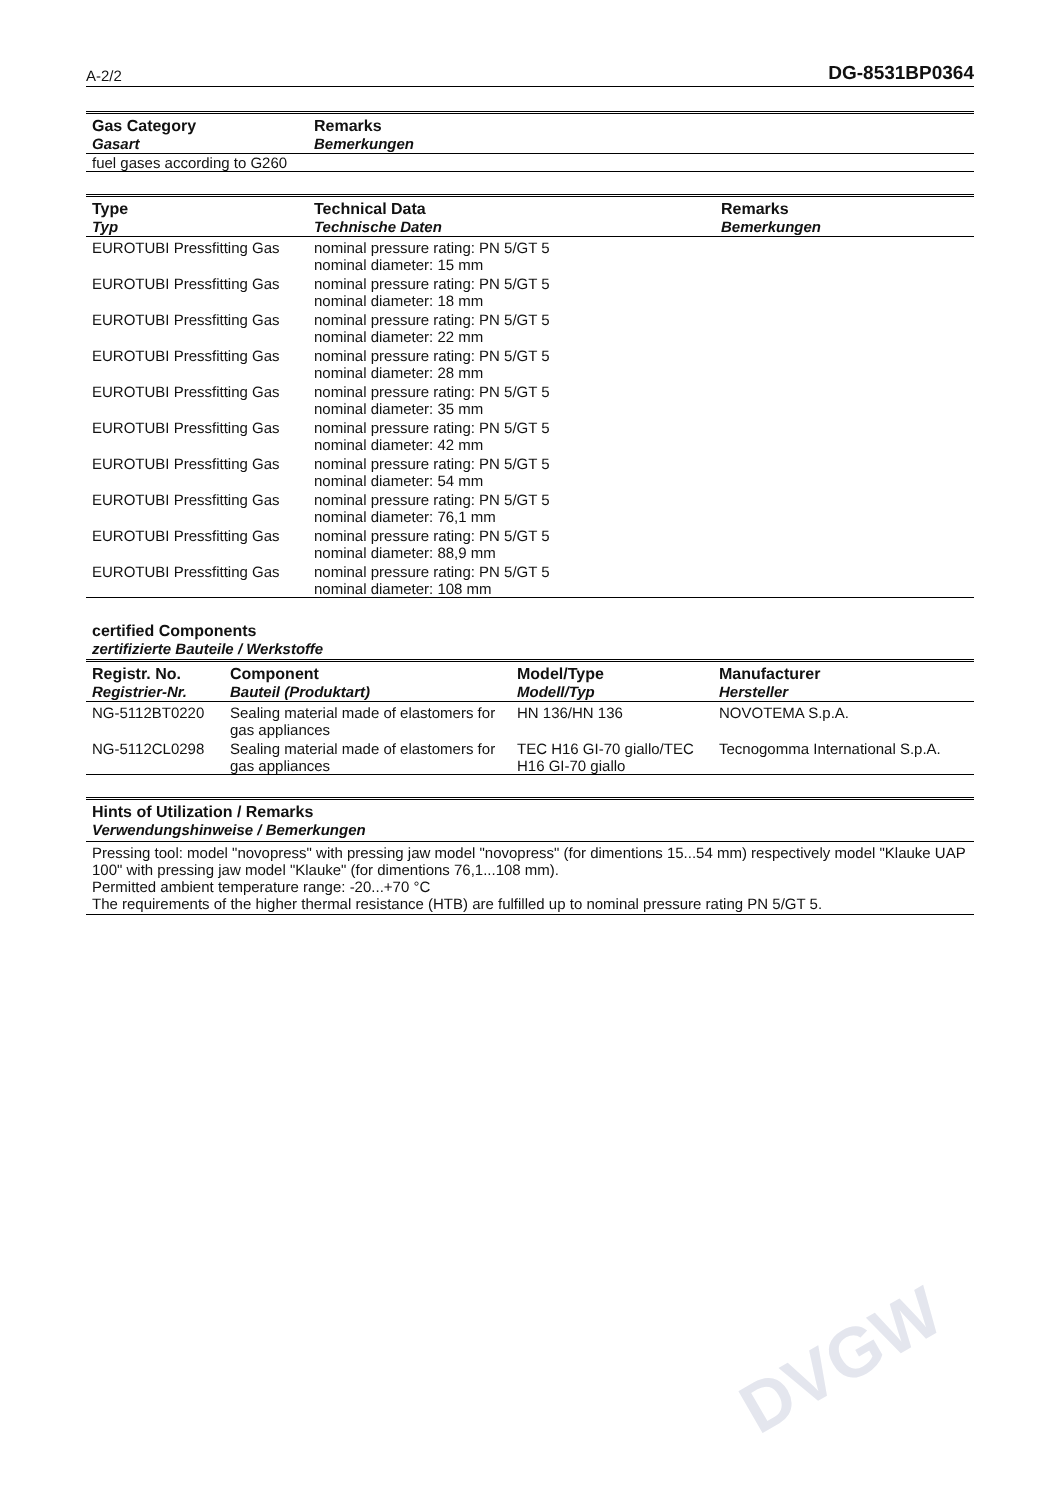DVGW
A-2/2 DG-8531BP0364
| Gas Category Gasart | Remarks Bemerkungen |
| --- | --- |
| fuel gases according to G260 | |
| Type Typ | Technical Data Technische Daten | Remarks Bemerkungen |
| --- | --- | --- |
| EUROTUBI Pressfitting Gas | nominal pressure rating: PN 5/GT 5 nominal diameter: 15 mm | |
| EUROTUBI Pressfitting Gas | nominal pressure rating: PN 5/GT 5 nominal diameter: 18 mm | |
| EUROTUBI Pressfitting Gas | nominal pressure rating: PN 5/GT 5 nominal diameter: 22 mm | |
| EUROTUBI Pressfitting Gas | nominal pressure rating: PN 5/GT 5 nominal diameter: 28 mm | |
| EUROTUBI Pressfitting Gas | nominal pressure rating: PN 5/GT 5 nominal diameter: 35 mm | |
| EUROTUBI Pressfitting Gas | nominal pressure rating: PN 5/GT 5 nominal diameter: 42 mm | |
| EUROTUBI Pressfitting Gas | nominal pressure rating: PN 5/GT 5 nominal diameter: 54 mm | |
| EUROTUBI Pressfitting Gas | nominal pressure rating: PN 5/GT 5 nominal diameter: 76,1 mm | |
| EUROTUBI Pressfitting Gas | nominal pressure rating: PN 5/GT 5 nominal diameter: 88,9 mm | |
| EUROTUBI Pressfitting Gas | nominal pressure rating: PN 5/GT 5 nominal diameter: 108 mm | |
certified Components
zertifizierte Bauteile / Werkstoffe
| Registr. No. Registrier-Nr. | Component Bauteil (Produktart) | Model/Type Modell/Typ | Manufacturer Hersteller |
| --- | --- | --- | --- |
| NG-5112BT0220 | Sealing material made of elastomers for gas appliances | HN 136/HN 136 | NOVOTEMA S.p.A. |
| NG-5112CL0298 | Sealing material made of elastomers for gas appliances | TEC H16 GI-70 giallo/TEC H16 GI-70 giallo | Tecnogomma International S.p.A. |
Hints of Utilization / Remarks
Verwendungshinweise / Bemerkungen
Pressing tool: model "novopress" with pressing jaw model "novopress" (for dimentions 15...54 mm) respectively model "Klauke UAP 100" with pressing jaw model "Klauke" (for dimentions 76,1...108 mm).
Permitted ambient temperature range: -20...+70 °C
The requirements of the higher thermal resistance (HTB) are fulfilled up to nominal pressure rating PN 5/GT 5.